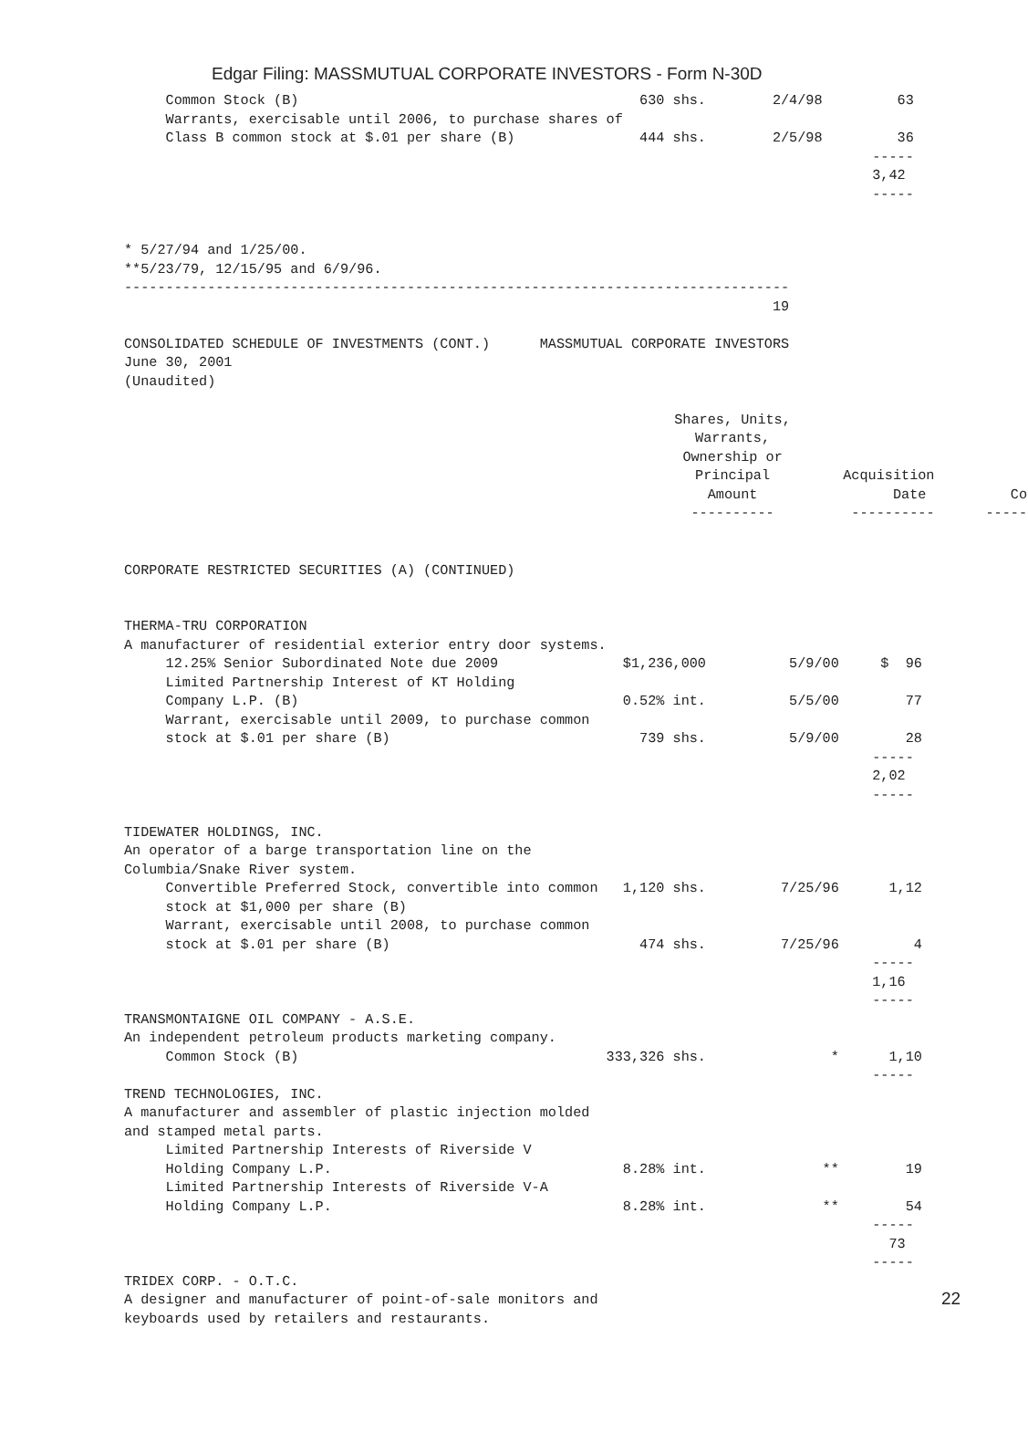Edgar Filing: MASSMUTUAL CORPORATE INVESTORS - Form N-30D
     Common Stock (B)                                         630 shs.        2/4/98         63
     Warrants, exercisable until 2006, to purchase shares of
     Class B common stock at $.01 per share (B)               444 shs.        2/5/98         36
                                                                                          -----
                                                                                          3,42
                                                                                          -----


* 5/27/94 and 1/25/00.
**5/23/79, 12/15/95 and 6/9/96.
--------------------------------------------------------------------------------
                                                                              19

CONSOLIDATED SCHEDULE OF INVESTMENTS (CONT.)      MASSMUTUAL CORPORATE INVESTORS
June 30, 2001
(Unaudited)
| | Shares, Units, Warrants, Ownership or Principal Amount ---------- | Acquisition Date ---------- | Co ----- |
| --- | --- | --- | --- |
CORPORATE RESTRICTED SECURITIES (A) (CONTINUED) THERMA-TRU CORPORATION A manufacturer of residential exterior entry door systems. 12.25% Senior Subordinated Note due 2009 $1,236,000 5/9/00 $ 96 Limited Partnership Interest of KT Holding Company L.P. (B) 0.52% int. 5/5/00 77 Warrant, exercisable until 2009, to purchase common stock at $.01 per share (B) 739 shs. 5/9/00 28 ----- 2,02 ----- TIDEWATER HOLDINGS, INC. An operator of a barge transportation line on the Columbia/Snake River system. Convertible Preferred Stock, convertible into common 1,120 shs. 7/25/96 1,12 stock at $1,000 per share (B) Warrant, exercisable until 2008, to purchase common stock at $.01 per share (B) 474 shs. 7/25/96 4 ----- 1,16 ----- TRANSMONTAIGNE OIL COMPANY - A.S.E. An independent petroleum products marketing company. Common Stock (B) 333,326 shs. * 1,10 ----- TREND TECHNOLOGIES, INC. A manufacturer and assembler of plastic injection molded and stamped metal parts. Limited Partnership Interests of Riverside V Holding Company L.P. 8.28% int. ** 19 Limited Partnership Interests of Riverside V-A Holding Company L.P. 8.28% int. ** 54 ----- 73 ----- TRIDEX CORP. - O.T.C. A designer and manufacturer of point-of-sale monitors and keyboards used by retailers and restaurants.
22